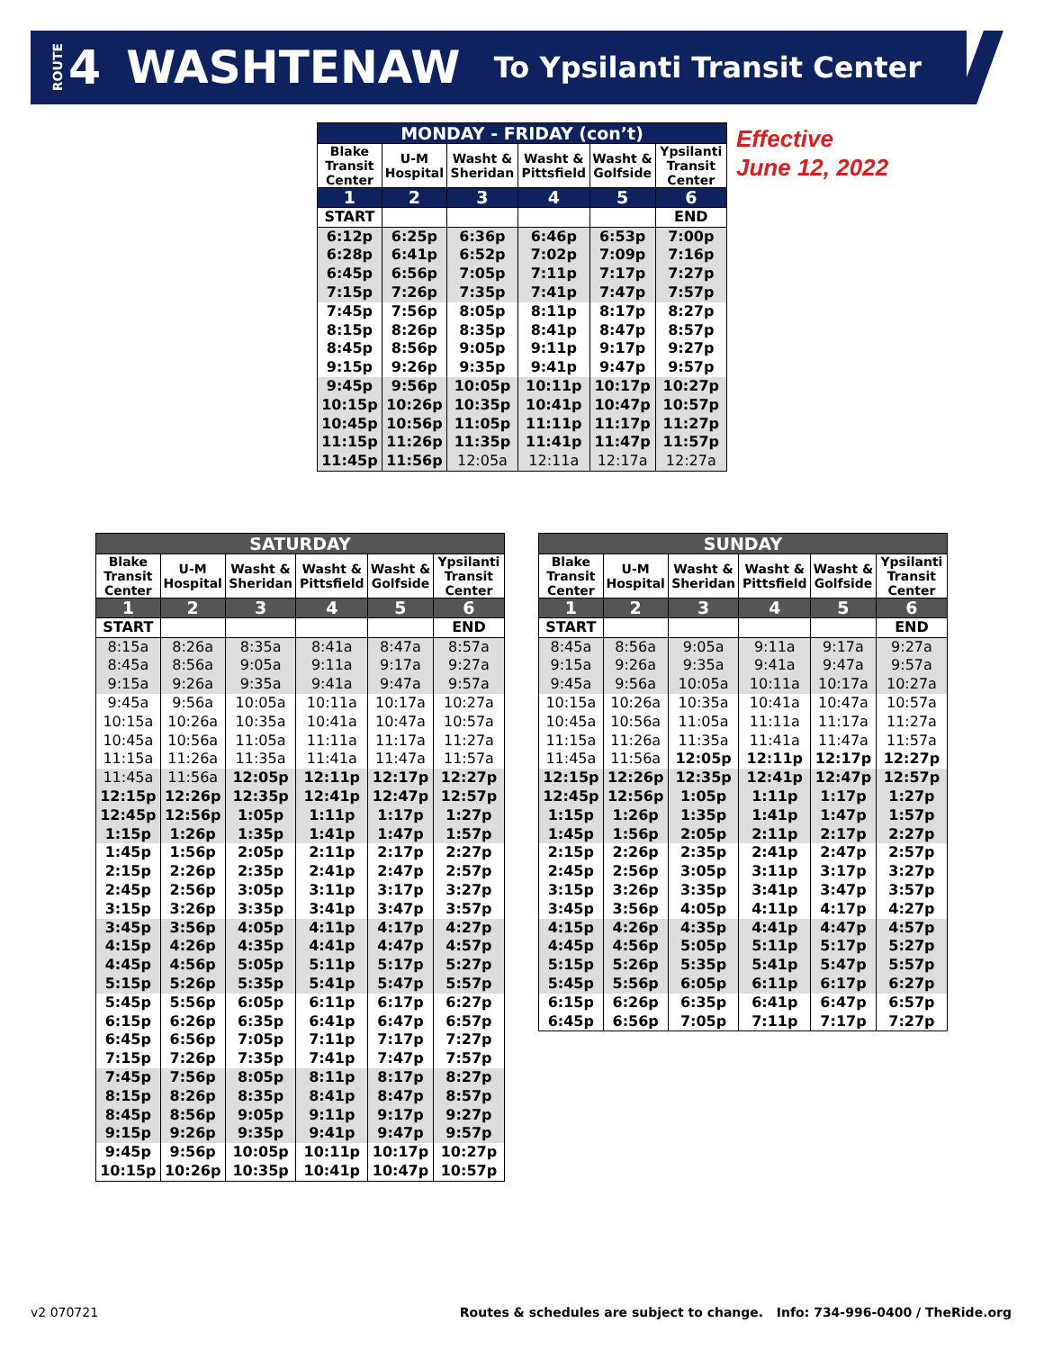ROUTE 4 WASHTENAW To Ypsilanti Transit Center
Effective
June 12, 2022
| MONDAY - FRIDAY (con’t) | | | | | |
| --- | --- | --- | --- | --- | --- |
| Blake Transit Center | U-M Hospital | Washt & Sheridan | Washt & Pittsfield | Washt & Golfside | Ypsilanti Transit Center |
| 1 | 2 | 3 | 4 | 5 | 6 |
| START | | | | | END |
| 6:12p | 6:25p | 6:36p | 6:46p | 6:53p | 7:00p |
| 6:28p | 6:41p | 6:52p | 7:02p | 7:09p | 7:16p |
| 6:45p | 6:56p | 7:05p | 7:11p | 7:17p | 7:27p |
| 7:15p | 7:26p | 7:35p | 7:41p | 7:47p | 7:57p |
| 7:45p | 7:56p | 8:05p | 8:11p | 8:17p | 8:27p |
| 8:15p | 8:26p | 8:35p | 8:41p | 8:47p | 8:57p |
| 8:45p | 8:56p | 9:05p | 9:11p | 9:17p | 9:27p |
| 9:15p | 9:26p | 9:35p | 9:41p | 9:47p | 9:57p |
| 9:45p | 9:56p | 10:05p | 10:11p | 10:17p | 10:27p |
| 10:15p | 10:26p | 10:35p | 10:41p | 10:47p | 10:57p |
| 10:45p | 10:56p | 11:05p | 11:11p | 11:17p | 11:27p |
| 11:15p | 11:26p | 11:35p | 11:41p | 11:47p | 11:57p |
| 11:45p | 11:56p | 12:05a | 12:11a | 12:17a | 12:27a |
| SATURDAY | | | | | |
| --- | --- | --- | --- | --- | --- |
| Blake Transit Center | U-M Hospital | Washt & Sheridan | Washt & Pittsfield | Washt & Golfside | Ypsilanti Transit Center |
| 1 | 2 | 3 | 4 | 5 | 6 |
| START | | | | | END |
| 8:15a | 8:26a | 8:35a | 8:41a | 8:47a | 8:57a |
| 8:45a | 8:56a | 9:05a | 9:11a | 9:17a | 9:27a |
| 9:15a | 9:26a | 9:35a | 9:41a | 9:47a | 9:57a |
| 9:45a | 9:56a | 10:05a | 10:11a | 10:17a | 10:27a |
| 10:15a | 10:26a | 10:35a | 10:41a | 10:47a | 10:57a |
| 10:45a | 10:56a | 11:05a | 11:11a | 11:17a | 11:27a |
| 11:15a | 11:26a | 11:35a | 11:41a | 11:47a | 11:57a |
| 11:45a | 11:56a | 12:05p | 12:11p | 12:17p | 12:27p |
| 12:15p | 12:26p | 12:35p | 12:41p | 12:47p | 12:57p |
| 12:45p | 12:56p | 1:05p | 1:11p | 1:17p | 1:27p |
| 1:15p | 1:26p | 1:35p | 1:41p | 1:47p | 1:57p |
| 1:45p | 1:56p | 2:05p | 2:11p | 2:17p | 2:27p |
| 2:15p | 2:26p | 2:35p | 2:41p | 2:47p | 2:57p |
| 2:45p | 2:56p | 3:05p | 3:11p | 3:17p | 3:27p |
| 3:15p | 3:26p | 3:35p | 3:41p | 3:47p | 3:57p |
| 3:45p | 3:56p | 4:05p | 4:11p | 4:17p | 4:27p |
| 4:15p | 4:26p | 4:35p | 4:41p | 4:47p | 4:57p |
| 4:45p | 4:56p | 5:05p | 5:11p | 5:17p | 5:27p |
| 5:15p | 5:26p | 5:35p | 5:41p | 5:47p | 5:57p |
| 5:45p | 5:56p | 6:05p | 6:11p | 6:17p | 6:27p |
| 6:15p | 6:26p | 6:35p | 6:41p | 6:47p | 6:57p |
| 6:45p | 6:56p | 7:05p | 7:11p | 7:17p | 7:27p |
| 7:15p | 7:26p | 7:35p | 7:41p | 7:47p | 7:57p |
| 7:45p | 7:56p | 8:05p | 8:11p | 8:17p | 8:27p |
| 8:15p | 8:26p | 8:35p | 8:41p | 8:47p | 8:57p |
| 8:45p | 8:56p | 9:05p | 9:11p | 9:17p | 9:27p |
| 9:15p | 9:26p | 9:35p | 9:41p | 9:47p | 9:57p |
| 9:45p | 9:56p | 10:05p | 10:11p | 10:17p | 10:27p |
| 10:15p | 10:26p | 10:35p | 10:41p | 10:47p | 10:57p |
| SUNDAY | | | | | |
| --- | --- | --- | --- | --- | --- |
| Blake Transit Center | U-M Hospital | Washt & Sheridan | Washt & Pittsfield | Washt & Golfside | Ypsilanti Transit Center |
| 1 | 2 | 3 | 4 | 5 | 6 |
| START | | | | | END |
| 8:45a | 8:56a | 9:05a | 9:11a | 9:17a | 9:27a |
| 9:15a | 9:26a | 9:35a | 9:41a | 9:47a | 9:57a |
| 9:45a | 9:56a | 10:05a | 10:11a | 10:17a | 10:27a |
| 10:15a | 10:26a | 10:35a | 10:41a | 10:47a | 10:57a |
| 10:45a | 10:56a | 11:05a | 11:11a | 11:17a | 11:27a |
| 11:15a | 11:26a | 11:35a | 11:41a | 11:47a | 11:57a |
| 11:45a | 11:56a | 12:05p | 12:11p | 12:17p | 12:27p |
| 12:15p | 12:26p | 12:35p | 12:41p | 12:47p | 12:57p |
| 12:45p | 12:56p | 1:05p | 1:11p | 1:17p | 1:27p |
| 1:15p | 1:26p | 1:35p | 1:41p | 1:47p | 1:57p |
| 1:45p | 1:56p | 2:05p | 2:11p | 2:17p | 2:27p |
| 2:15p | 2:26p | 2:35p | 2:41p | 2:47p | 2:57p |
| 2:45p | 2:56p | 3:05p | 3:11p | 3:17p | 3:27p |
| 3:15p | 3:26p | 3:35p | 3:41p | 3:47p | 3:57p |
| 3:45p | 3:56p | 4:05p | 4:11p | 4:17p | 4:27p |
| 4:15p | 4:26p | 4:35p | 4:41p | 4:47p | 4:57p |
| 4:45p | 4:56p | 5:05p | 5:11p | 5:17p | 5:27p |
| 5:15p | 5:26p | 5:35p | 5:41p | 5:47p | 5:57p |
| 5:45p | 5:56p | 6:05p | 6:11p | 6:17p | 6:27p |
| 6:15p | 6:26p | 6:35p | 6:41p | 6:47p | 6:57p |
| 6:45p | 6:56p | 7:05p | 7:11p | 7:17p | 7:27p |
v2 070721 Routes & schedules are subject to change. Info: 734-996-0400 / TheRide.org